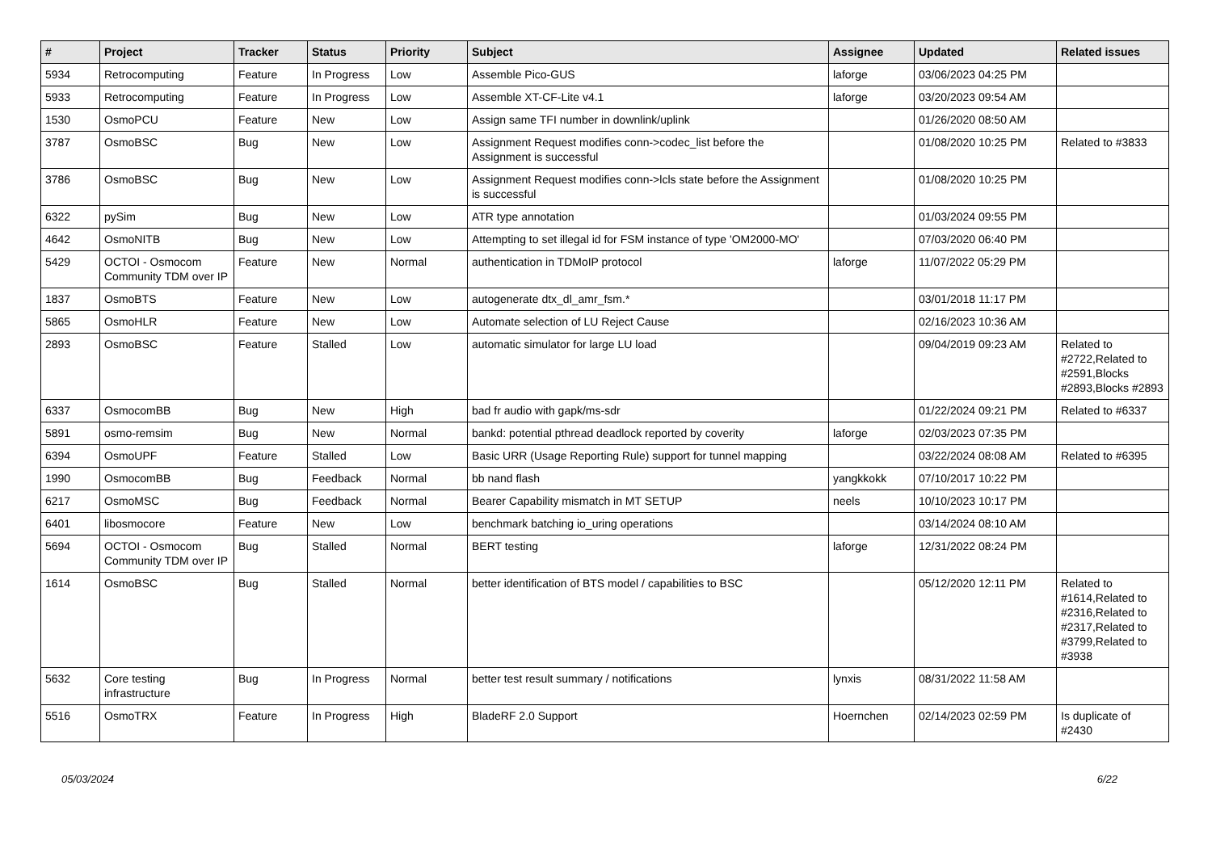| # | Project | Tracker | Status | Priority | Subject | Assignee | Updated | Related issues |
| --- | --- | --- | --- | --- | --- | --- | --- | --- |
| 5934 | Retrocomputing | Feature | In Progress | Low | Assemble Pico-GUS | laforge | 03/06/2023 04:25 PM | |
| 5933 | Retrocomputing | Feature | In Progress | Low | Assemble XT-CF-Lite v4.1 | laforge | 03/20/2023 09:54 AM | |
| 1530 | OsmoPCU | Feature | New | Low | Assign same TFI number in downlink/uplink | | 01/26/2020 08:50 AM | |
| 3787 | OsmoBSC | Bug | New | Low | Assignment Request modifies conn->codec_list before the Assignment is successful | | 01/08/2020 10:25 PM | Related to #3833 |
| 3786 | OsmoBSC | Bug | New | Low | Assignment Request modifies conn->lcls state before the Assignment is successful | | 01/08/2020 10:25 PM | |
| 6322 | pySim | Bug | New | Low | ATR type annotation | | 01/03/2024 09:55 PM | |
| 4642 | OsmoNITB | Bug | New | Low | Attempting to set illegal id for FSM instance of type 'OM2000-MO' | | 07/03/2020 06:40 PM | |
| 5429 | OCTOI - Osmocom Community TDM over IP | Feature | New | Normal | authentication in TDMoIP protocol | laforge | 11/07/2022 05:29 PM | |
| 1837 | OsmoBTS | Feature | New | Low | autogenerate dtx_dl_amr_fsm.* | | 03/01/2018 11:17 PM | |
| 5865 | OsmoHLR | Feature | New | Low | Automate selection of LU Reject Cause | | 02/16/2023 10:36 AM | |
| 2893 | OsmoBSC | Feature | Stalled | Low | automatic simulator for large LU load | | 09/04/2019 09:23 AM | Related to #2722,Related to #2591,Blocks #2893,Blocks #2893 |
| 6337 | OsmocomBB | Bug | New | High | bad fr audio with gapk/ms-sdr | | 01/22/2024 09:21 PM | Related to #6337 |
| 5891 | osmo-remsim | Bug | New | Normal | bankd: potential pthread deadlock reported by coverity | laforge | 02/03/2023 07:35 PM | |
| 6394 | OsmoUPF | Feature | Stalled | Low | Basic URR (Usage Reporting Rule) support for tunnel mapping | | 03/22/2024 08:08 AM | Related to #6395 |
| 1990 | OsmocomBB | Bug | Feedback | Normal | bb nand flash | yangkkokk | 07/10/2017 10:22 PM | |
| 6217 | OsmoMSC | Bug | Feedback | Normal | Bearer Capability mismatch in MT SETUP | neels | 10/10/2023 10:17 PM | |
| 6401 | libosmocore | Feature | New | Low | benchmark batching io_uring operations | | 03/14/2024 08:10 AM | |
| 5694 | OCTOI - Osmocom Community TDM over IP | Bug | Stalled | Normal | BERT testing | laforge | 12/31/2022 08:24 PM | |
| 1614 | OsmoBSC | Bug | Stalled | Normal | better identification of BTS model / capabilities to BSC | | 05/12/2020 12:11 PM | Related to #1614,Related to #2316,Related to #2317,Related to #3799,Related to #3938 |
| 5632 | Core testing infrastructure | Bug | In Progress | Normal | better test result summary / notifications | lynxis | 08/31/2022 11:58 AM | |
| 5516 | OsmoTRX | Feature | In Progress | High | BladeRF 2.0 Support | Hoernchen | 02/14/2023 02:59 PM | Is duplicate of #2430 |
05/03/2024 6/22